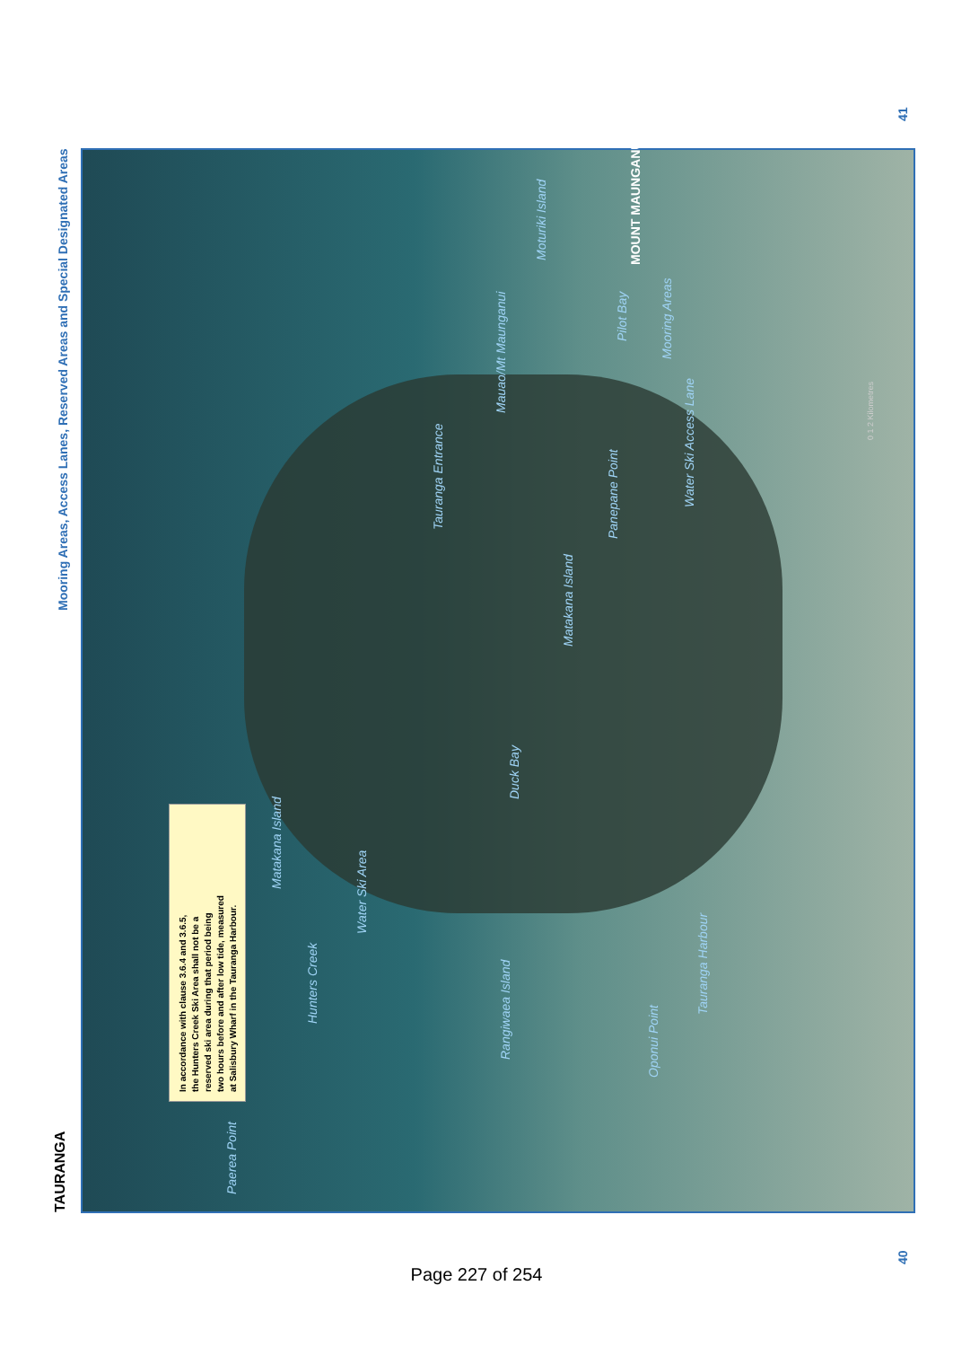TAURANGA
Mooring Areas, Access Lanes, Reserved Areas and Special Designated Areas
41
In accordance with clause 3.6.4 and 3.6.5,
the Hunters Creek Ski Area shall not be a
reserved ski area during that period being
two hours before and after low tide, measured
at Salisbury Wharf in the Tauranga Harbour.
Paerea Point
Hunters Creek
Water Ski Area
Matakana Island
Rangiwaea Island
Oponui Point
Tauranga Harbour
Duck Bay
Matakana Island
Tauranga Entrance
Panepane Point
Water Ski Access Lane
Mauao/Mt Maunganui
Moturiki Island
Pilot Bay
Mooring Areas
MOUNT MAUNGANUI
0 1 2 Kilometres
40 Page 227 of 254